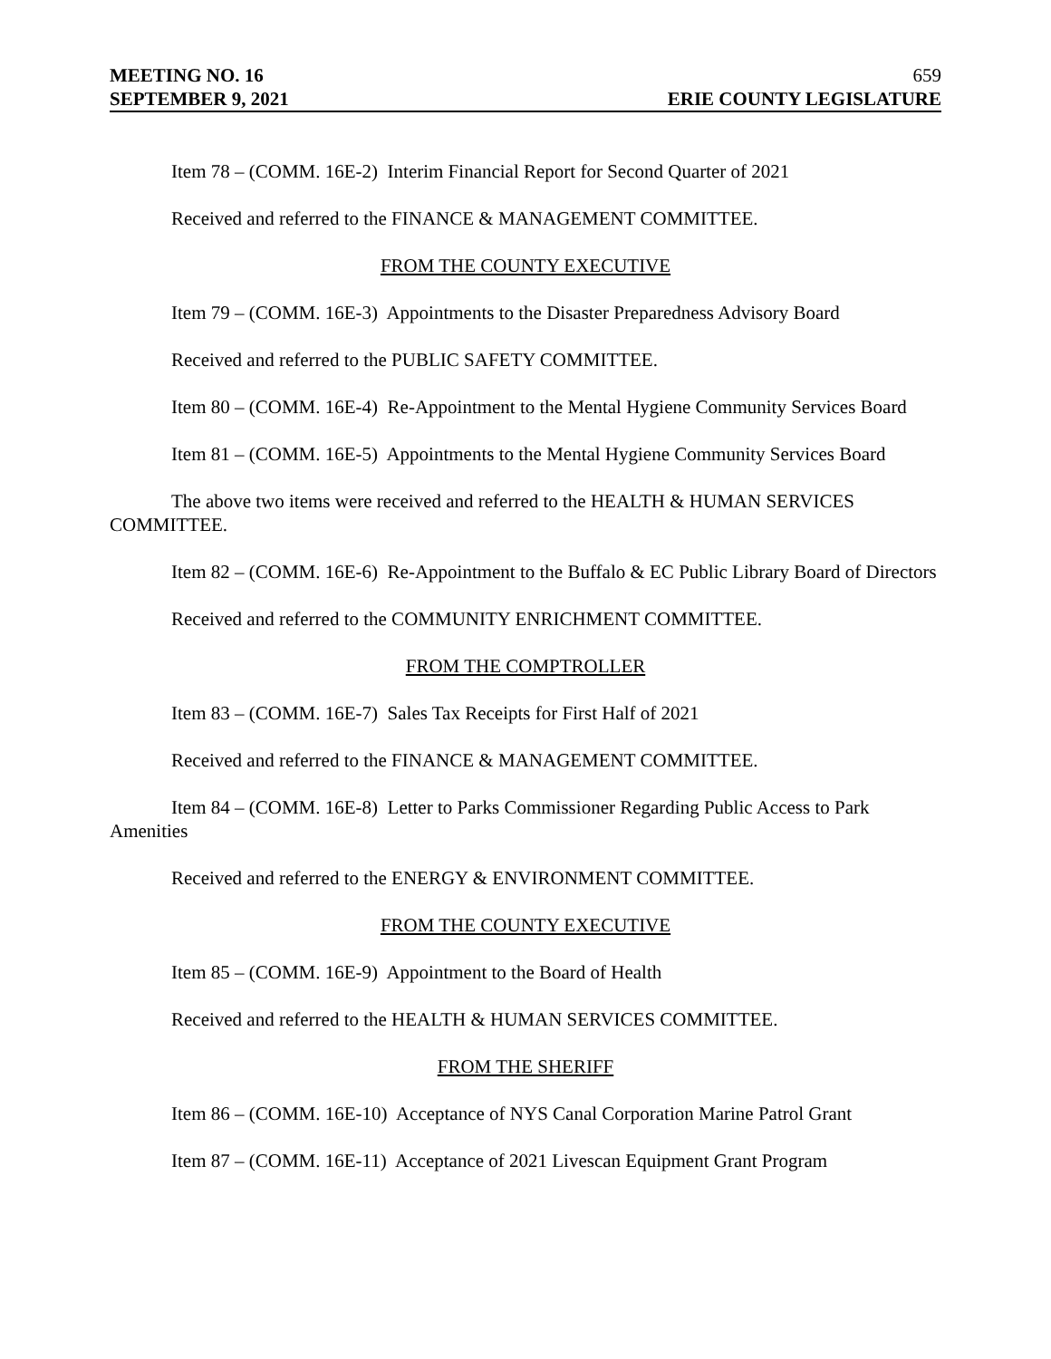MEETING NO. 16 659
SEPTEMBER 9, 2021 ERIE COUNTY LEGISLATURE
Item 78 – (COMM. 16E-2) Interim Financial Report for Second Quarter of 2021
Received and referred to the FINANCE & MANAGEMENT COMMITTEE.
FROM THE COUNTY EXECUTIVE
Item 79 – (COMM. 16E-3) Appointments to the Disaster Preparedness Advisory Board
Received and referred to the PUBLIC SAFETY COMMITTEE.
Item 80 – (COMM. 16E-4) Re-Appointment to the Mental Hygiene Community Services Board
Item 81 – (COMM. 16E-5) Appointments to the Mental Hygiene Community Services Board
The above two items were received and referred to the HEALTH & HUMAN SERVICES COMMITTEE.
Item 82 – (COMM. 16E-6) Re-Appointment to the Buffalo & EC Public Library Board of Directors
Received and referred to the COMMUNITY ENRICHMENT COMMITTEE.
FROM THE COMPTROLLER
Item 83 – (COMM. 16E-7) Sales Tax Receipts for First Half of 2021
Received and referred to the FINANCE & MANAGEMENT COMMITTEE.
Item 84 – (COMM. 16E-8) Letter to Parks Commissioner Regarding Public Access to Park Amenities
Received and referred to the ENERGY & ENVIRONMENT COMMITTEE.
FROM THE COUNTY EXECUTIVE
Item 85 – (COMM. 16E-9) Appointment to the Board of Health
Received and referred to the HEALTH & HUMAN SERVICES COMMITTEE.
FROM THE SHERIFF
Item 86 – (COMM. 16E-10) Acceptance of NYS Canal Corporation Marine Patrol Grant
Item 87 – (COMM. 16E-11) Acceptance of 2021 Livescan Equipment Grant Program